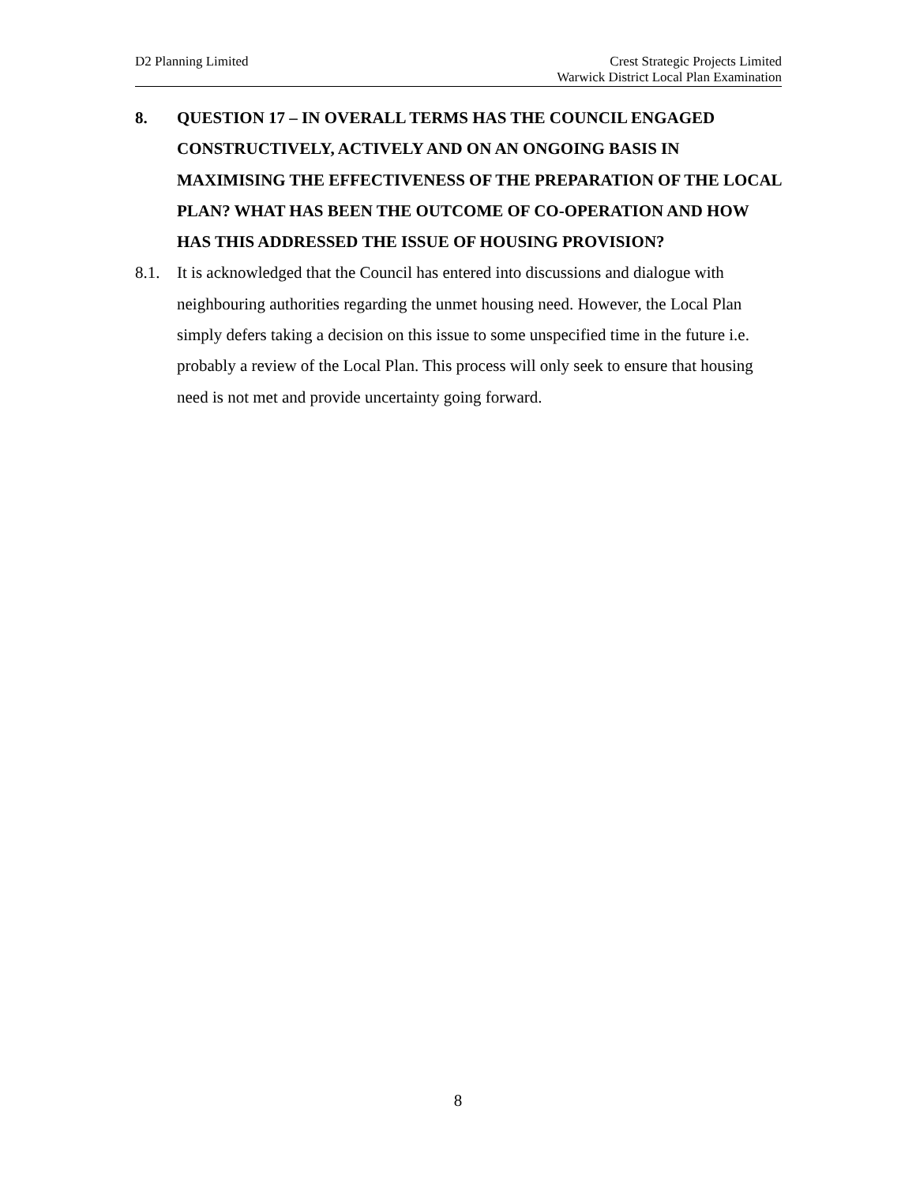D2 Planning Limited Crest Strategic Projects Limited
Warwick District Local Plan Examination
8.
QUESTION 17 – IN OVERALL TERMS HAS THE COUNCIL ENGAGED CONSTRUCTIVELY, ACTIVELY AND ON AN ONGOING BASIS IN MAXIMISING THE EFFECTIVENESS OF THE PREPARATION OF THE LOCAL PLAN? WHAT HAS BEEN THE OUTCOME OF CO-OPERATION AND HOW HAS THIS ADDRESSED THE ISSUE OF HOUSING PROVISION?
8.1. It is acknowledged that the Council has entered into discussions and dialogue with neighbouring authorities regarding the unmet housing need. However, the Local Plan simply defers taking a decision on this issue to some unspecified time in the future i.e. probably a review of the Local Plan. This process will only seek to ensure that housing need is not met and provide uncertainty going forward.
8